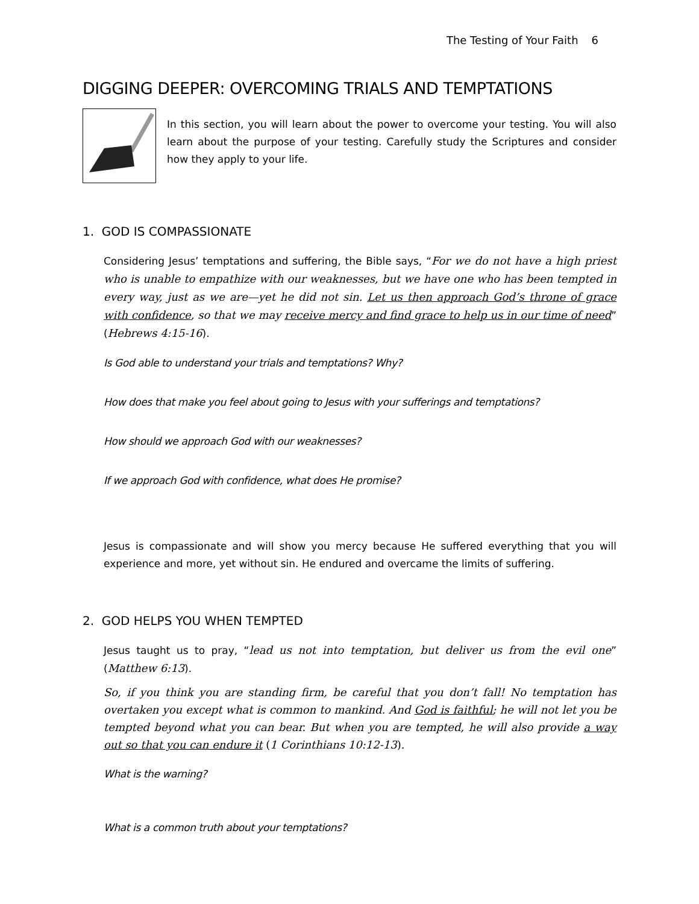The Testing of Your Faith 6
DIGGING DEEPER: OVERCOMING TRIALS AND TEMPTATIONS
In this section, you will learn about the power to overcome your testing. You will also learn about the purpose of your testing. Carefully study the Scriptures and consider how they apply to your life.
1. GOD IS COMPASSIONATE
Considering Jesus’ temptations and suffering, the Bible says, “For we do not have a high priest who is unable to empathize with our weaknesses, but we have one who has been tempted in every way, just as we are—yet he did not sin. Let us then approach God’s throne of grace with confidence, so that we may receive mercy and find grace to help us in our time of need” (Hebrews 4:15-16).
Is God able to understand your trials and temptations? Why?
How does that make you feel about going to Jesus with your sufferings and temptations?
How should we approach God with our weaknesses?
If we approach God with confidence, what does He promise?
Jesus is compassionate and will show you mercy because He suffered everything that you will experience and more, yet without sin. He endured and overcame the limits of suffering.
2. GOD HELPS YOU WHEN TEMPTED
Jesus taught us to pray, “lead us not into temptation, but deliver us from the evil one” (Matthew 6:13).
So, if you think you are standing firm, be careful that you don’t fall! No temptation has overtaken you except what is common to mankind. And God is faithful; he will not let you be tempted beyond what you can bear. But when you are tempted, he will also provide a way out so that you can endure it (1 Corinthians 10:12-13).
What is the warning?
What is a common truth about your temptations?